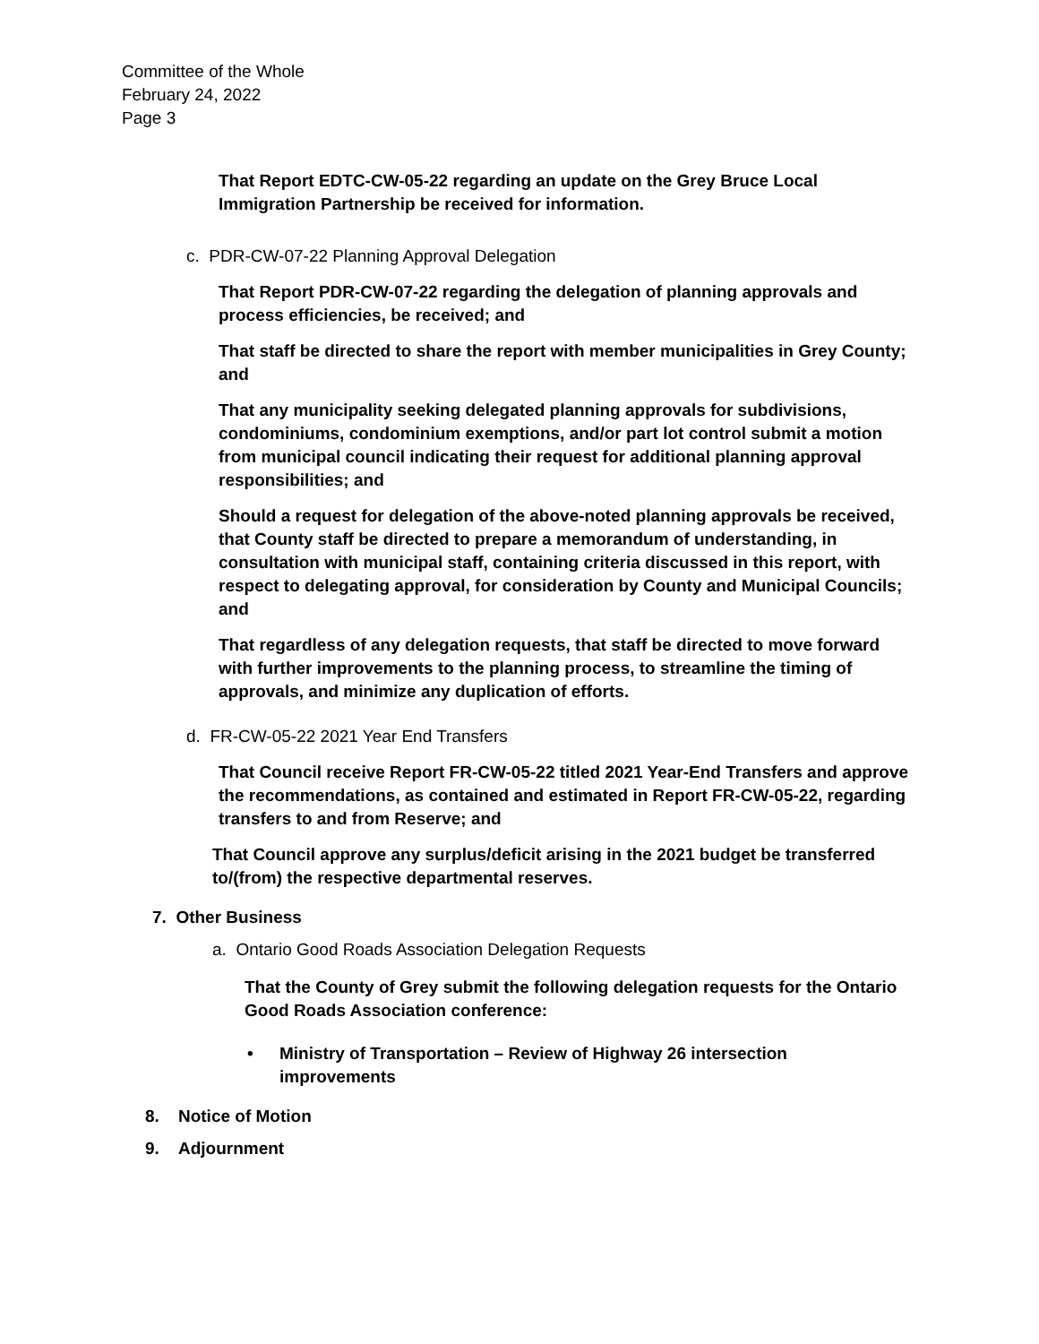Committee of the Whole
February 24, 2022
Page 3
That Report EDTC-CW-05-22 regarding an update on the Grey Bruce Local Immigration Partnership be received for information.
c. PDR-CW-07-22 Planning Approval Delegation
That Report PDR-CW-07-22 regarding the delegation of planning approvals and process efficiencies, be received; and
That staff be directed to share the report with member municipalities in Grey County; and
That any municipality seeking delegated planning approvals for subdivisions, condominiums, condominium exemptions, and/or part lot control submit a motion from municipal council indicating their request for additional planning approval responsibilities; and
Should a request for delegation of the above-noted planning approvals be received, that County staff be directed to prepare a memorandum of understanding, in consultation with municipal staff, containing criteria discussed in this report, with respect to delegating approval, for consideration by County and Municipal Councils; and
That regardless of any delegation requests, that staff be directed to move forward with further improvements to the planning process, to streamline the timing of approvals, and minimize any duplication of efforts.
d. FR-CW-05-22 2021 Year End Transfers
That Council receive Report FR-CW-05-22 titled 2021 Year-End Transfers and approve the recommendations, as contained and estimated in Report FR-CW-05-22, regarding transfers to and from Reserve; and
That Council approve any surplus/deficit arising in the 2021 budget be transferred to/(from) the respective departmental reserves.
7. Other Business
a. Ontario Good Roads Association Delegation Requests
That the County of Grey submit the following delegation requests for the Ontario Good Roads Association conference:
• Ministry of Transportation – Review of Highway 26 intersection improvements
8. Notice of Motion
9. Adjournment